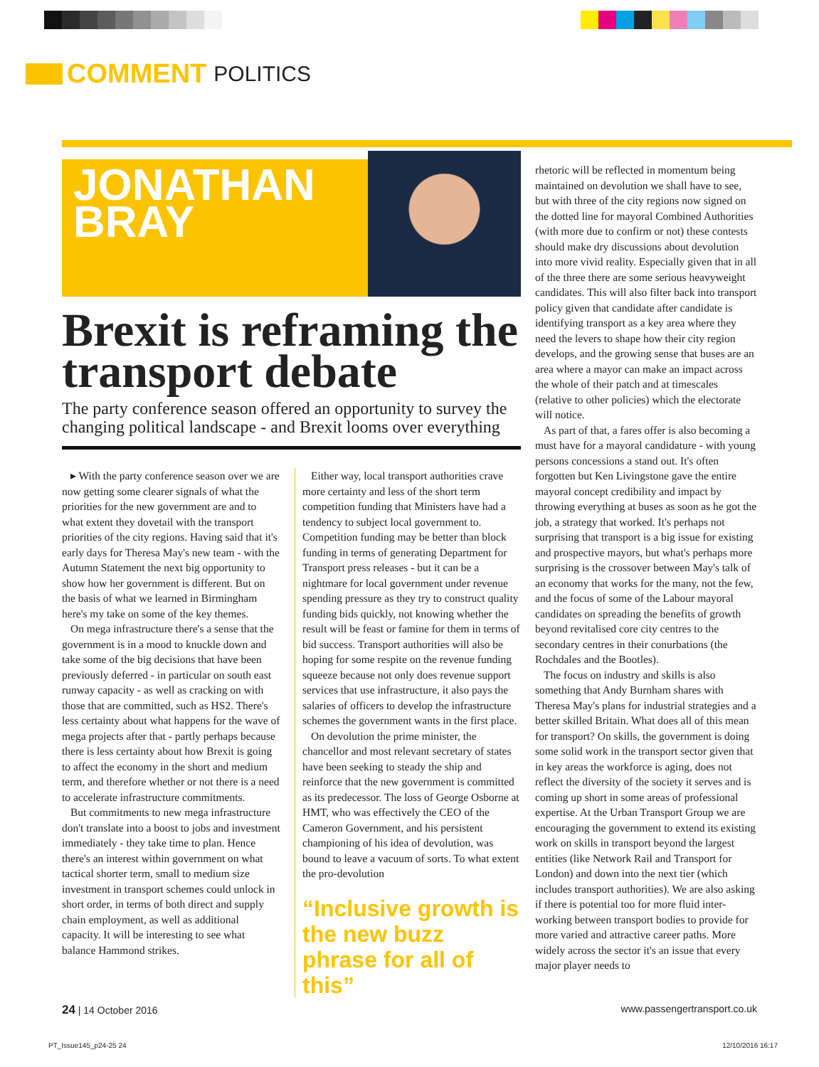COMMENT POLITICS
JONATHAN
BRAY
Brexit is reframing the transport debate
The party conference season offered an opportunity to survey the changing political landscape - and Brexit looms over everything
▸ With the party conference season over we are now getting some clearer signals of what the priorities for the new government are and to what extent they dovetail with the transport priorities of the city regions. Having said that it's early days for Theresa May's new team - with the Autumn Statement the next big opportunity to show how her government is different. But on the basis of what we learned in Birmingham here's my take on some of the key themes.
On mega infrastructure there's a sense that the government is in a mood to knuckle down and take some of the big decisions that have been previously deferred - in particular on south east runway capacity - as well as cracking on with those that are committed, such as HS2. There's less certainty about what happens for the wave of mega projects after that - partly perhaps because there is less certainty about how Brexit is going to affect the economy in the short and medium term, and therefore whether or not there is a need to accelerate infrastructure commitments.
But commitments to new mega infrastructure don't translate into a boost to jobs and investment immediately - they take time to plan. Hence there's an interest within government on what tactical shorter term, small to medium size investment in transport schemes could unlock in short order, in terms of both direct and supply chain employment, as well as additional capacity. It will be interesting to see what balance Hammond strikes.
Either way, local transport authorities crave more certainty and less of the short term competition funding that Ministers have had a tendency to subject local government to. Competition funding may be better than block funding in terms of generating Department for Transport press releases - but it can be a nightmare for local government under revenue spending pressure as they try to construct quality funding bids quickly, not knowing whether the result will be feast or famine for them in terms of bid success. Transport authorities will also be hoping for some respite on the revenue funding squeeze because not only does revenue support services that use infrastructure, it also pays the salaries of officers to develop the infrastructure schemes the government wants in the first place.
On devolution the prime minister, the chancellor and most relevant secretary of states have been seeking to steady the ship and reinforce that the new government is committed as its predecessor. The loss of George Osborne at HMT, who was effectively the CEO of the Cameron Government, and his persistent championing of his idea of devolution, was bound to leave a vacuum of sorts. To what extent the pro-devolution
“Inclusive growth is the new buzz phrase for all of this”
rhetoric will be reflected in momentum being maintained on devolution we shall have to see, but with three of the city regions now signed on the dotted line for mayoral Combined Authorities (with more due to confirm or not) these contests should make dry discussions about devolution into more vivid reality. Especially given that in all of the three there are some serious heavyweight candidates. This will also filter back into transport policy given that candidate after candidate is identifying transport as a key area where they need the levers to shape how their city region develops, and the growing sense that buses are an area where a mayor can make an impact across the whole of their patch and at timescales (relative to other policies) which the electorate will notice.
As part of that, a fares offer is also becoming a must have for a mayoral candidature - with young persons concessions a stand out. It's often forgotten but Ken Livingstone gave the entire mayoral concept credibility and impact by throwing everything at buses as soon as he got the job, a strategy that worked. It's perhaps not surprising that transport is a big issue for existing and prospective mayors, but what's perhaps more surprising is the crossover between May's talk of an economy that works for the many, not the few, and the focus of some of the Labour mayoral candidates on spreading the benefits of growth beyond revitalised core city centres to the secondary centres in their conurbations (the Rochdales and the Bootles).
The focus on industry and skills is also something that Andy Burnham shares with Theresa May's plans for industrial strategies and a better skilled Britain. What does all of this mean for transport? On skills, the government is doing some solid work in the transport sector given that in key areas the workforce is aging, does not reflect the diversity of the society it serves and is coming up short in some areas of professional expertise. At the Urban Transport Group we are encouraging the government to extend its existing work on skills in transport beyond the largest entities (like Network Rail and Transport for London) and down into the next tier (which includes transport authorities). We are also asking if there is potential too for more fluid inter-working between transport bodies to provide for more varied and attractive career paths. More widely across the sector it's an issue that every major player needs to
24 | 14 October 2016 www.passengertransport.co.uk
PT_Issue145_p24-25 24 12/10/2016 16:17